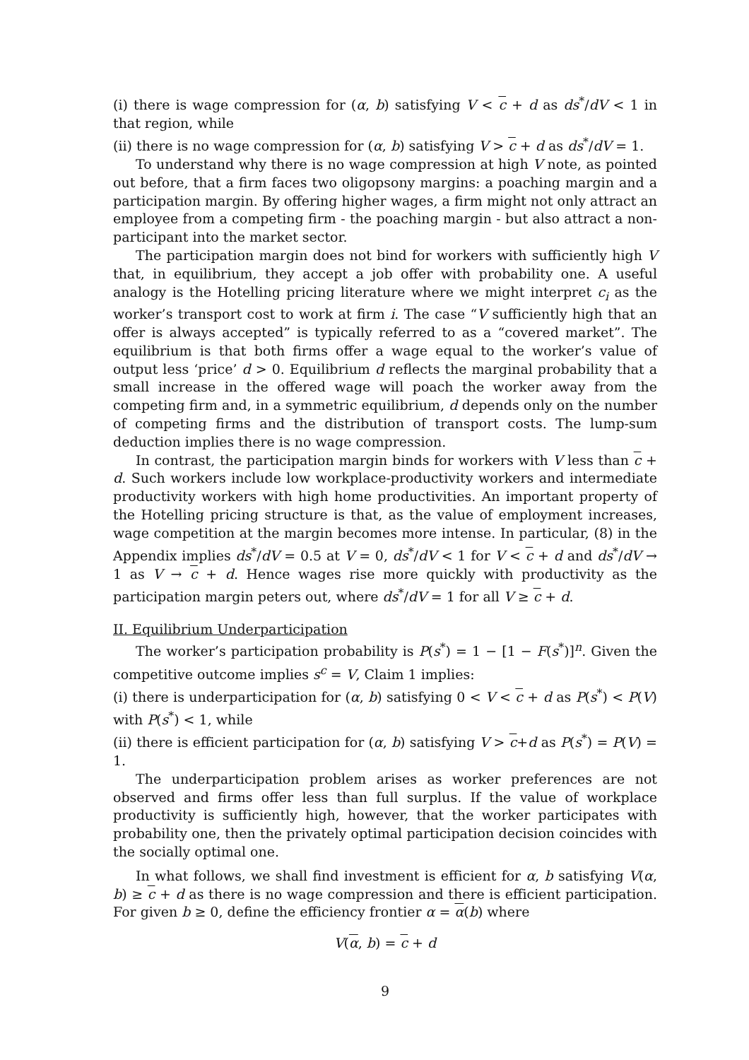(i) there is wage compression for (α, b) satisfying V < c + d as ds<sup>*</sup>/dV < 1 in that region, while
(ii) there is no wage compression for (α, b) satisfying V > c + d as ds<sup>*</sup>/dV = 1.
To understand why there is no wage compression at high V note, as pointed out before, that a firm faces two oligopsony margins: a poaching margin and a participation margin. By offering higher wages, a firm might not only attract an employee from a competing firm - the poaching margin - but also attract a non-participant into the market sector.
The participation margin does not bind for workers with sufficiently high V that, in equilibrium, they accept a job offer with probability one. A useful analogy is the Hotelling pricing literature where we might interpret c<sub>i</sub> as the worker’s transport cost to work at firm i. The case “V sufficiently high that an offer is always accepted” is typically referred to as a “covered market”. The equilibrium is that both firms offer a wage equal to the worker’s value of output less ‘price’ d > 0. Equilibrium d reflects the marginal probability that a small increase in the offered wage will poach the worker away from the competing firm and, in a symmetric equilibrium, d depends only on the number of competing firms and the distribution of transport costs. The lump-sum deduction implies there is no wage compression.
In contrast, the participation margin binds for workers with V less than c + d. Such workers include low workplace-productivity workers and intermediate productivity workers with high home productivities. An important property of the Hotelling pricing structure is that, as the value of employment increases, wage competition at the margin becomes more intense. In particular, (8) in the Appendix implies ds<sup>*</sup>/dV = 0.5 at V = 0, ds<sup>*</sup>/dV < 1 for V < c + d and ds<sup>*</sup>/dV → 1 as V → c + d. Hence wages rise more quickly with productivity as the participation margin peters out, where ds<sup>*</sup>/dV = 1 for all V ≥ c + d.
II. Equilibrium Underparticipation
The worker’s participation probability is P(s<sup>*</sup>) = 1 − [1 − F(s<sup>*</sup>)]<sup>n</sup>. Given the competitive outcome implies s<sup>c</sup> = V, Claim 1 implies:
(i) there is underparticipation for (α, b) satisfying 0 < V < c + d as P(s<sup>*</sup>) < P(V) with P(s<sup>*</sup>) < 1, while
(ii) there is efficient participation for (α, b) satisfying V > c+d as P(s<sup>*</sup>) = P(V) = 1.
The underparticipation problem arises as worker preferences are not observed and firms offer less than full surplus. If the value of workplace productivity is sufficiently high, however, that the worker participates with probability one, then the privately optimal participation decision coincides with the socially optimal one.
In what follows, we shall find investment is efficient for α, b satisfying V(α, b) ≥ c + d as there is no wage compression and there is efficient participation. For given b ≥ 0, define the efficiency frontier α = α(b) where
V(α, b) = c + d
9